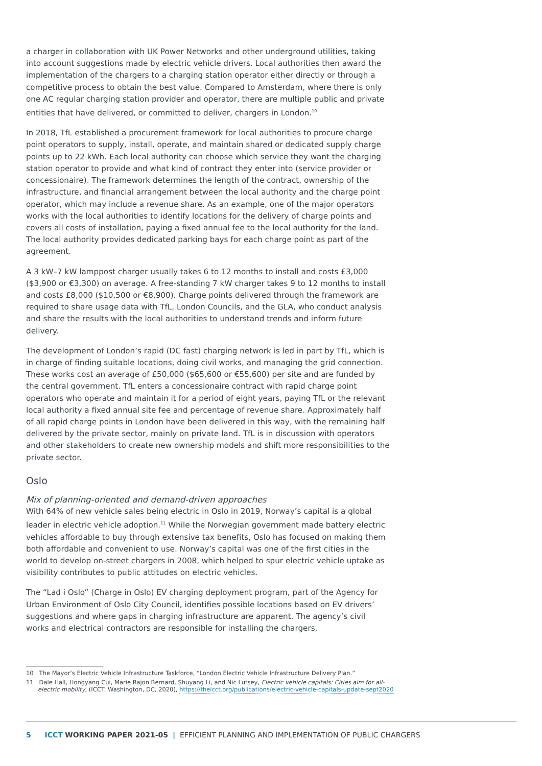a charger in collaboration with UK Power Networks and other underground utilities, taking into account suggestions made by electric vehicle drivers. Local authorities then award the implementation of the chargers to a charging station operator either directly or through a competitive process to obtain the best value. Compared to Amsterdam, where there is only one AC regular charging station provider and operator, there are multiple public and private entities that have delivered, or committed to deliver, chargers in London.<sup>10</sup>
In 2018, TfL established a procurement framework for local authorities to procure charge point operators to supply, install, operate, and maintain shared or dedicated supply charge points up to 22 kWh. Each local authority can choose which service they want the charging station operator to provide and what kind of contract they enter into (service provider or concessionaire). The framework determines the length of the contract, ownership of the infrastructure, and financial arrangement between the local authority and the charge point operator, which may include a revenue share. As an example, one of the major operators works with the local authorities to identify locations for the delivery of charge points and covers all costs of installation, paying a fixed annual fee to the local authority for the land. The local authority provides dedicated parking bays for each charge point as part of the agreement.
A 3 kW–7 kW lamppost charger usually takes 6 to 12 months to install and costs £3,000 ($3,900 or €3,300) on average. A free-standing 7 kW charger takes 9 to 12 months to install and costs £8,000 ($10,500 or €8,900). Charge points delivered through the framework are required to share usage data with TfL, London Councils, and the GLA, who conduct analysis and share the results with the local authorities to understand trends and inform future delivery.
The development of London’s rapid (DC fast) charging network is led in part by TfL, which is in charge of finding suitable locations, doing civil works, and managing the grid connection. These works cost an average of £50,000 ($65,600 or €55,600) per site and are funded by the central government. TfL enters a concessionaire contract with rapid charge point operators who operate and maintain it for a period of eight years, paying TfL or the relevant local authority a fixed annual site fee and percentage of revenue share. Approximately half of all rapid charge points in London have been delivered in this way, with the remaining half delivered by the private sector, mainly on private land. TfL is in discussion with operators and other stakeholders to create new ownership models and shift more responsibilities to the private sector.
Oslo
Mix of planning-oriented and demand-driven approaches
With 64% of new vehicle sales being electric in Oslo in 2019, Norway’s capital is a global leader in electric vehicle adoption.<sup>11</sup> While the Norwegian government made battery electric vehicles affordable to buy through extensive tax benefits, Oslo has focused on making them both affordable and convenient to use. Norway’s capital was one of the first cities in the world to develop on-street chargers in 2008, which helped to spur electric vehicle uptake as visibility contributes to public attitudes on electric vehicles.
The “Lad i Oslo” (Charge in Oslo) EV charging deployment program, part of the Agency for Urban Environment of Oslo City Council, identifies possible locations based on EV drivers’ suggestions and where gaps in charging infrastructure are apparent. The agency’s civil works and electrical contractors are responsible for installing the chargers,
10 The Mayor’s Electric Vehicle Infrastructure Taskforce, “London Electric Vehicle Infrastructure Delivery Plan.”
11 Dale Hall, Hongyang Cui, Marie Rajon Bernard, Shuyang Li, and Nic Lutsey, Electric vehicle capitals: Cities aim for all-electric mobility, (ICCT: Washington, DC, 2020), https://theicct.org/publications/electric-vehicle-capitals-update-sept2020
5 ICCT WORKING PAPER 2021-05 | EFFICIENT PLANNING AND IMPLEMENTATION OF PUBLIC CHARGERS